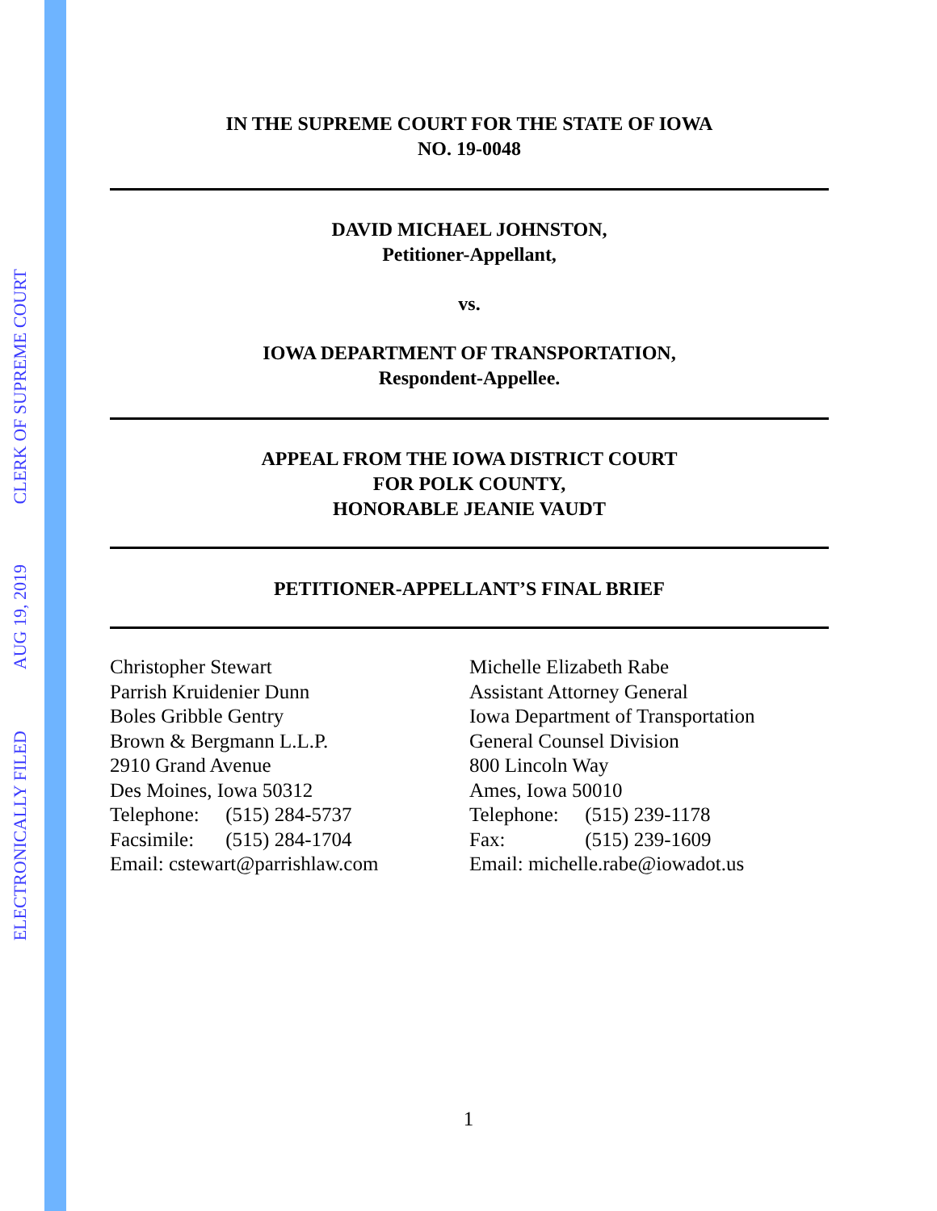ELECTRONICALLY FILED
AUG 19, 2019
CLERK OF SUPREME COURT
IN THE SUPREME COURT FOR THE STATE OF IOWA
NO. 19-0048
DAVID MICHAEL JOHNSTON,
Petitioner-Appellant,
vs.
IOWA DEPARTMENT OF TRANSPORTATION,
Respondent-Appellee.
APPEAL FROM THE IOWA DISTRICT COURT
FOR POLK COUNTY,
HONORABLE JEANIE VAUDT
PETITIONER-APPELLANT’S FINAL BRIEF
Christopher Stewart
Parrish Kruidenier Dunn
Boles Gribble Gentry
Brown & Bergmann L.L.P.
2910 Grand Avenue
Des Moines, Iowa 50312
Telephone: (515) 284-5737
Facsimile: (515) 284-1704
Email: cstewart@parrishlaw.com
Michelle Elizabeth Rabe
Assistant Attorney General
Iowa Department of Transportation
General Counsel Division
800 Lincoln Way
Ames, Iowa 50010
Telephone: (515) 239-1178
Fax: (515) 239-1609
Email: michelle.rabe@iowadot.us
1